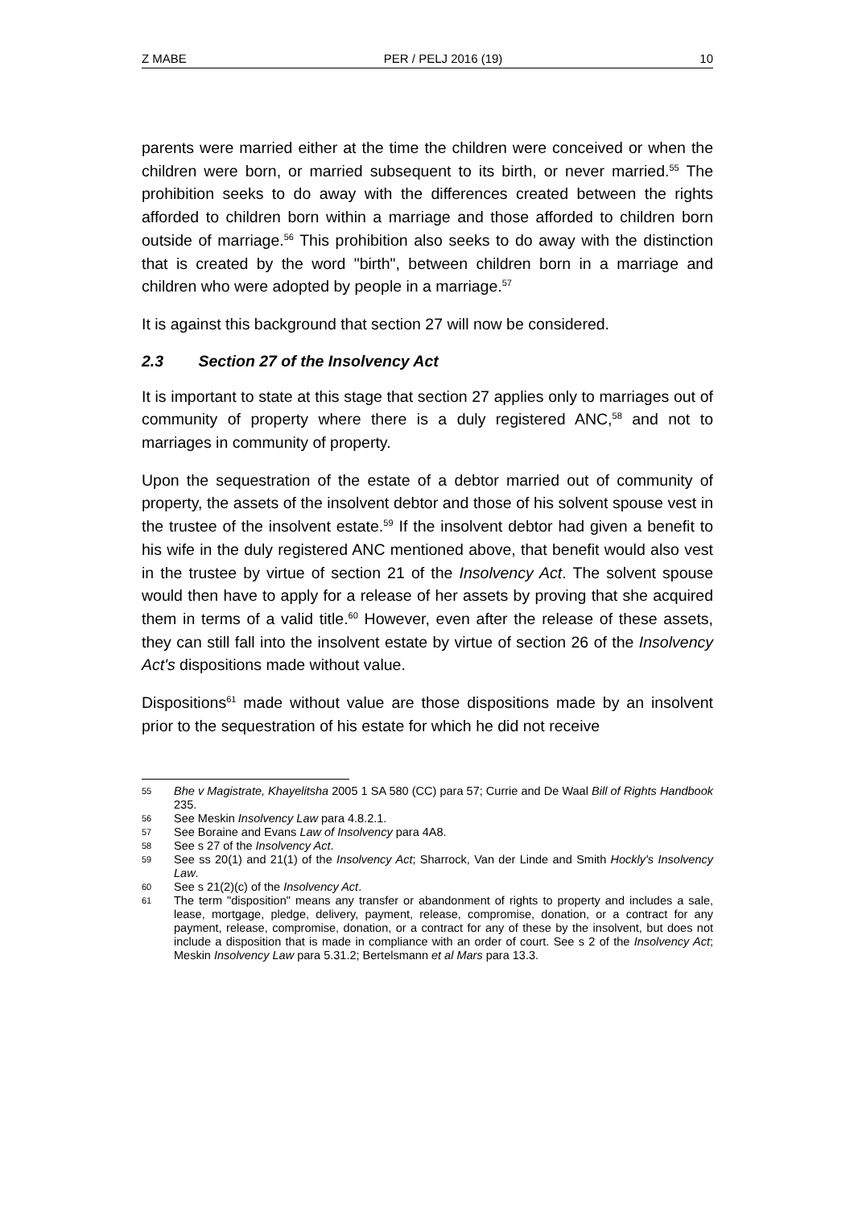Z MABE PER / PELJ 2016 (19) 10
parents were married either at the time the children were conceived or when the children were born, or married subsequent to its birth, or never married.<sup>55</sup> The prohibition seeks to do away with the differences created between the rights afforded to children born within a marriage and those afforded to children born outside of marriage.<sup>56</sup> This prohibition also seeks to do away with the distinction that is created by the word "birth", between children born in a marriage and children who were adopted by people in a marriage.<sup>57</sup>
It is against this background that section 27 will now be considered.
2.3 Section 27 of the Insolvency Act
It is important to state at this stage that section 27 applies only to marriages out of community of property where there is a duly registered ANC,<sup>58</sup> and not to marriages in community of property.
Upon the sequestration of the estate of a debtor married out of community of property, the assets of the insolvent debtor and those of his solvent spouse vest in the trustee of the insolvent estate.<sup>59</sup> If the insolvent debtor had given a benefit to his wife in the duly registered ANC mentioned above, that benefit would also vest in the trustee by virtue of section 21 of the Insolvency Act. The solvent spouse would then have to apply for a release of her assets by proving that she acquired them in terms of a valid title.<sup>60</sup> However, even after the release of these assets, they can still fall into the insolvent estate by virtue of section 26 of the Insolvency Act's dispositions made without value.
Dispositions<sup>61</sup> made without value are those dispositions made by an insolvent prior to the sequestration of his estate for which he did not receive
55 Bhe v Magistrate, Khayelitsha 2005 1 SA 580 (CC) para 57; Currie and De Waal Bill of Rights Handbook 235.
56 See Meskin Insolvency Law para 4.8.2.1.
57 See Boraine and Evans Law of Insolvency para 4A8.
58 See s 27 of the Insolvency Act.
59 See ss 20(1) and 21(1) of the Insolvency Act; Sharrock, Van der Linde and Smith Hockly's Insolvency Law.
60 See s 21(2)(c) of the Insolvency Act.
61 The term "disposition" means any transfer or abandonment of rights to property and includes a sale, lease, mortgage, pledge, delivery, payment, release, compromise, donation, or a contract for any payment, release, compromise, donation, or a contract for any of these by the insolvent, but does not include a disposition that is made in compliance with an order of court. See s 2 of the Insolvency Act; Meskin Insolvency Law para 5.31.2; Bertelsmann et al Mars para 13.3.